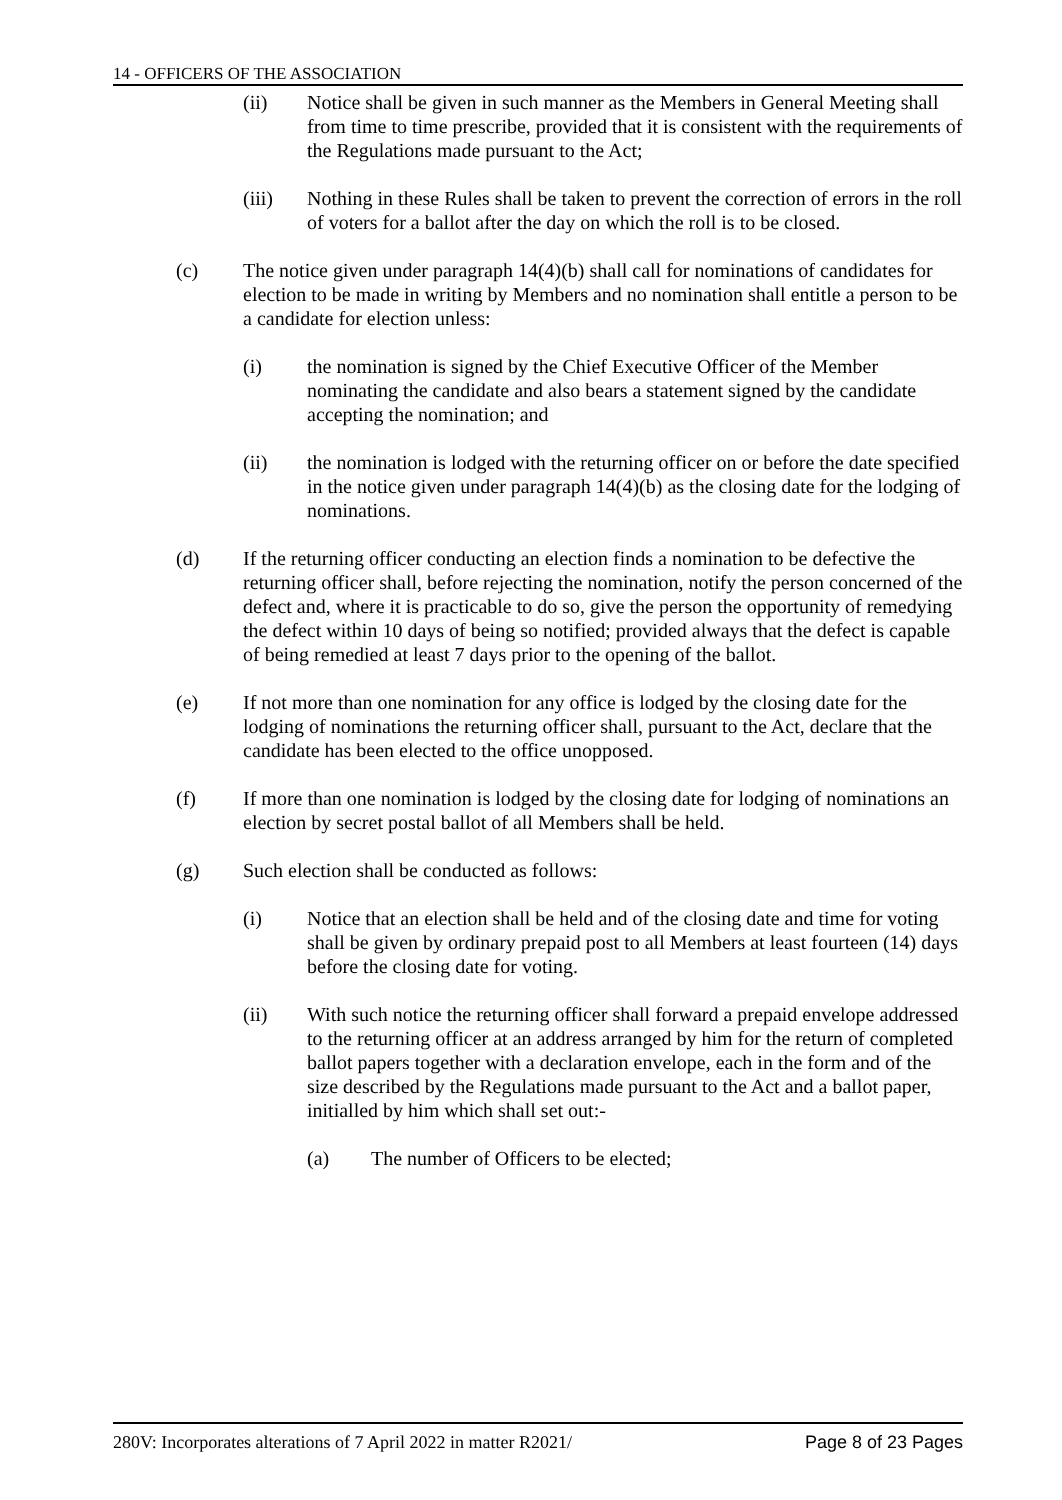14 - OFFICERS OF THE ASSOCIATION
(ii) Notice shall be given in such manner as the Members in General Meeting shall from time to time prescribe, provided that it is consistent with the requirements of the Regulations made pursuant to the Act;
(iii) Nothing in these Rules shall be taken to prevent the correction of errors in the roll of voters for a ballot after the day on which the roll is to be closed.
(c) The notice given under paragraph 14(4)(b) shall call for nominations of candidates for election to be made in writing by Members and no nomination shall entitle a person to be a candidate for election unless:
(i) the nomination is signed by the Chief Executive Officer of the Member nominating the candidate and also bears a statement signed by the candidate accepting the nomination; and
(ii) the nomination is lodged with the returning officer on or before the date specified in the notice given under paragraph 14(4)(b) as the closing date for the lodging of nominations.
(d) If the returning officer conducting an election finds a nomination to be defective the returning officer shall, before rejecting the nomination, notify the person concerned of the defect and, where it is practicable to do so, give the person the opportunity of remedying the defect within 10 days of being so notified; provided always that the defect is capable of being remedied at least 7 days prior to the opening of the ballot.
(e) If not more than one nomination for any office is lodged by the closing date for the lodging of nominations the returning officer shall, pursuant to the Act, declare that the candidate has been elected to the office unopposed.
(f) If more than one nomination is lodged by the closing date for lodging of nominations an election by secret postal ballot of all Members shall be held.
(g) Such election shall be conducted as follows:
(i) Notice that an election shall be held and of the closing date and time for voting shall be given by ordinary prepaid post to all Members at least fourteen (14) days before the closing date for voting.
(ii) With such notice the returning officer shall forward a prepaid envelope addressed to the returning officer at an address arranged by him for the return of completed ballot papers together with a declaration envelope, each in the form and of the size described by the Regulations made pursuant to the Act and a ballot paper, initialled by him which shall set out:-
(a) The number of Officers to be elected;
280V: Incorporates alterations of 7 April 2022 in matter R2021/ Page 8 of 23 Pages